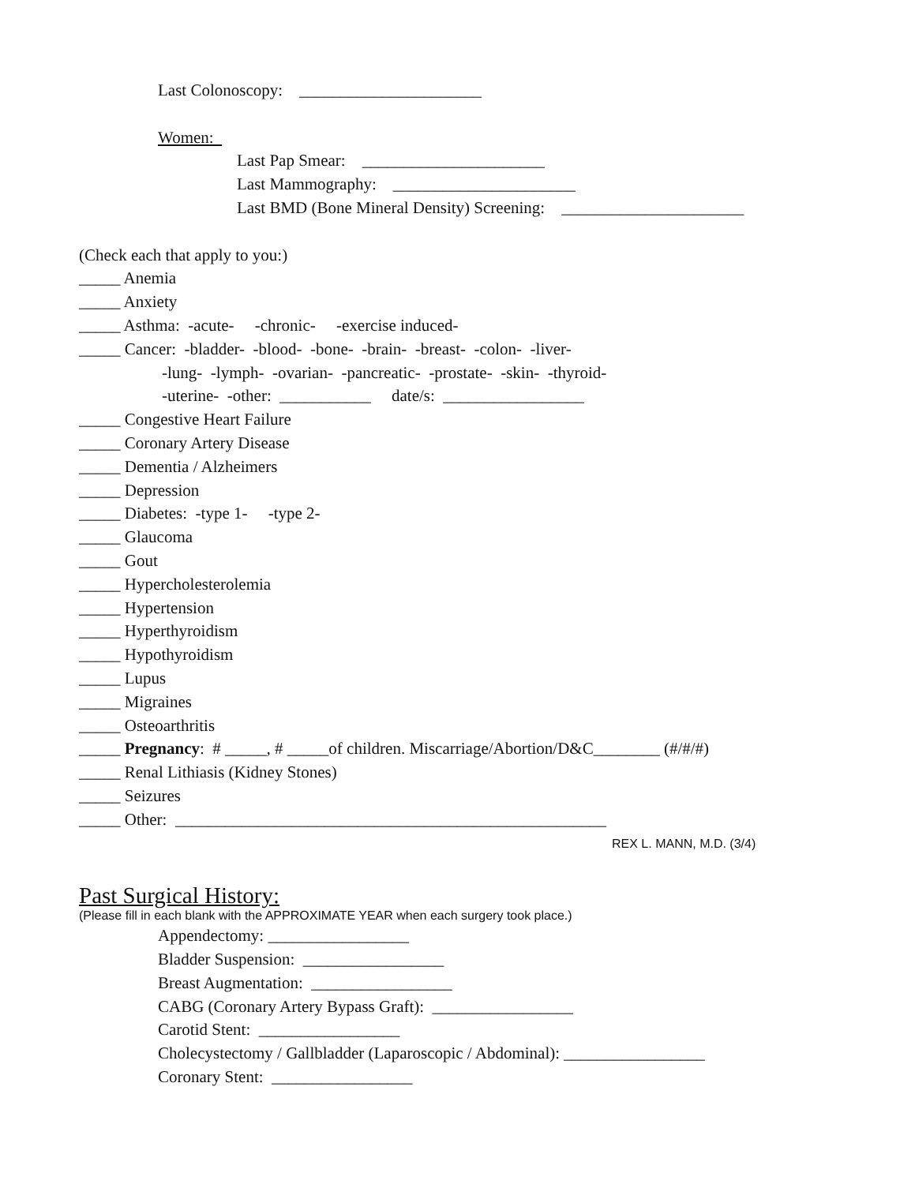Last Colonoscopy: ______________________
Women:
Last Pap Smear: ______________________
Last Mammography: ______________________
Last BMD (Bone Mineral Density) Screening: ______________________
(Check each that apply to you:)
_____ Anemia
_____ Anxiety
_____ Asthma: -acute- -chronic- -exercise induced-
_____ Cancer: -bladder- -blood- -bone- -brain- -breast- -colon- -liver-
-lung- -lymph- -ovarian- -pancreatic- -prostate- -skin- -thyroid-
-uterine- -other: ___________ date/s: _________________
_____ Congestive Heart Failure
_____ Coronary Artery Disease
_____ Dementia / Alzheimers
_____ Depression
_____ Diabetes: -type 1- -type 2-
_____ Glaucoma
_____ Gout
_____ Hypercholesterolemia
_____ Hypertension
_____ Hyperthyroidism
_____ Hypothyroidism
_____ Lupus
_____ Migraines
_____ Osteoarthritis
_____ Pregnancy: # _____, # _____of children. Miscarriage/Abortion/D&C________ (#/#/#)
_____ Renal Lithiasis (Kidney Stones)
_____ Seizures
_____ Other: ____________________________________________________
REX L. MANN, M.D. (3/4)
Past Surgical History:
(Please fill in each blank with the APPROXIMATE YEAR when each surgery took place.)
Appendectomy: _________________
Bladder Suspension: _________________
Breast Augmentation: _________________
CABG (Coronary Artery Bypass Graft): _________________
Carotid Stent: _________________
Cholecystectomy / Gallbladder (Laparoscopic / Abdominal): _________________
Coronary Stent: _________________